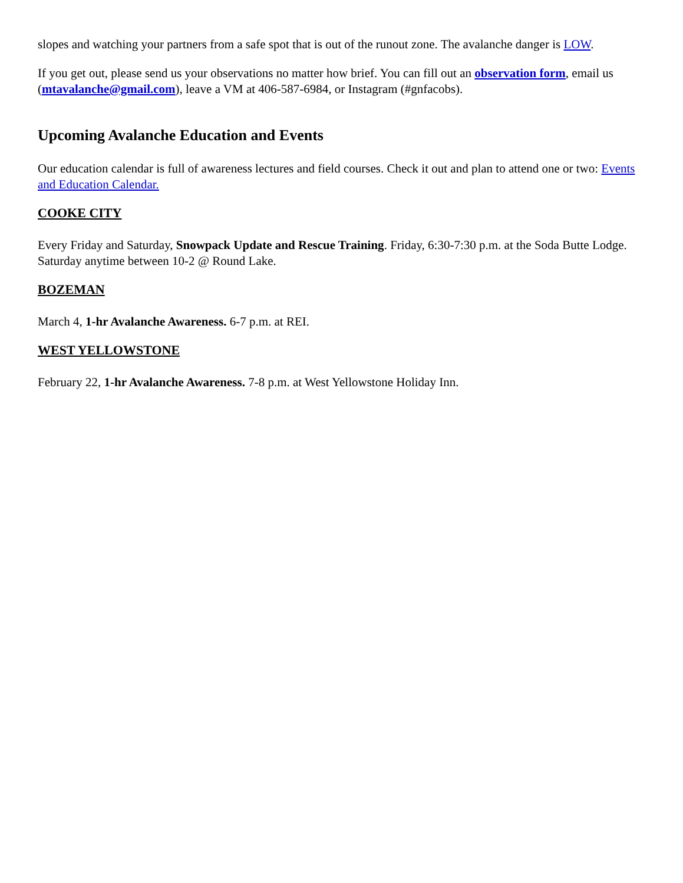slopes and watching your partners from a safe spot that is out of the runout zone. The avalanche danger is LOW.
If you get out, please send us your observations no matter how brief. You can fill out an observation form, email us (mtavalanche@gmail.com), leave a VM at 406-587-6984, or Instagram (#gnfacobs).
Upcoming Avalanche Education and Events
Our education calendar is full of awareness lectures and field courses. Check it out and plan to attend one or two: Events and Education Calendar.
COOKE CITY
Every Friday and Saturday, Snowpack Update and Rescue Training. Friday, 6:30-7:30 p.m. at the Soda Butte Lodge. Saturday anytime between 10-2 @ Round Lake.
BOZEMAN
March 4, 1-hr Avalanche Awareness. 6-7 p.m. at REI.
WEST YELLOWSTONE
February 22, 1-hr Avalanche Awareness. 7-8 p.m. at West Yellowstone Holiday Inn.